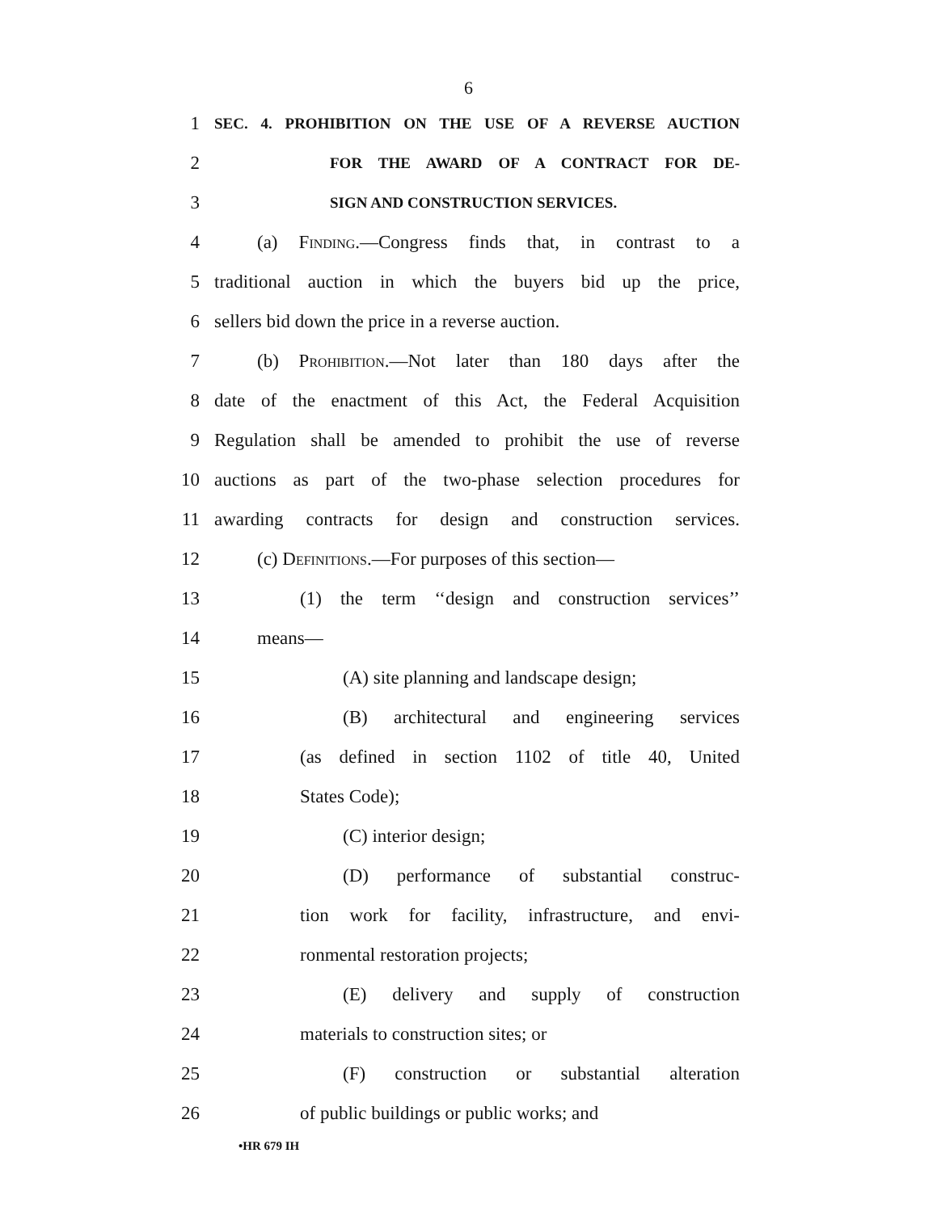6
1 SEC. 4. PROHIBITION ON THE USE OF A REVERSE AUCTION
2 FOR THE AWARD OF A CONTRACT FOR DE-
3 SIGN AND CONSTRUCTION SERVICES.
4 (a) Finding.—Congress finds that, in contrast to a
5 traditional auction in which the buyers bid up the price,
6 sellers bid down the price in a reverse auction.
7 (b) Prohibition.—Not later than 180 days after the
8 date of the enactment of this Act, the Federal Acquisition
9 Regulation shall be amended to prohibit the use of reverse
10 auctions as part of the two-phase selection procedures for
11 awarding contracts for design and construction services.
12 (c) Definitions.—For purposes of this section—
13 (1) the term ‘‘design and construction services’’
14 means—
15 (A) site planning and landscape design;
16 (B) architectural and engineering services
17 (as defined in section 1102 of title 40, United
18 States Code);
19 (C) interior design;
20 (D) performance of substantial construc-
21 tion work for facility, infrastructure, and envi-
22 ronmental restoration projects;
23 (E) delivery and supply of construction
24 materials to construction sites; or
25 (F) construction or substantial alteration
26 of public buildings or public works; and
•HR 679 IH